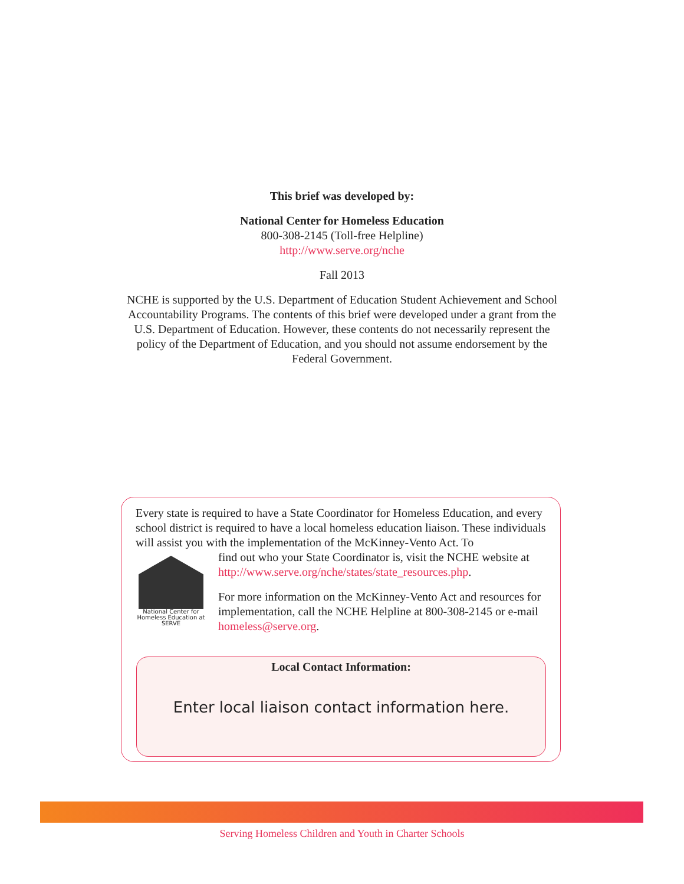This brief was developed by:
National Center for Homeless Education
800-308-2145 (Toll-free Helpline)
http://www.serve.org/nche
Fall 2013
NCHE is supported by the U.S. Department of Education Student Achievement and School Accountability Programs. The contents of this brief were developed under a grant from the U.S. Department of Education. However, these contents do not necessarily represent the policy of the Department of Education, and you should not assume endorsement by the Federal Government.
Every state is required to have a State Coordinator for Homeless Education, and every school district is required to have a local homeless education liaison. These individuals will assist you with the implementation of the McKinney-Vento Act. To
National Center for Homeless Education at SERVE
find out who your State Coordinator is, visit the NCHE website at http://www.serve.org/nche/states/state_resources.php.
For more information on the McKinney-Vento Act and resources for implementation, call the NCHE Helpline at 800-308-2145 or e-mail homeless@serve.org.
Local Contact Information:
Enter local liaison contact information here.
Serving Homeless Children and Youth in Charter Schools